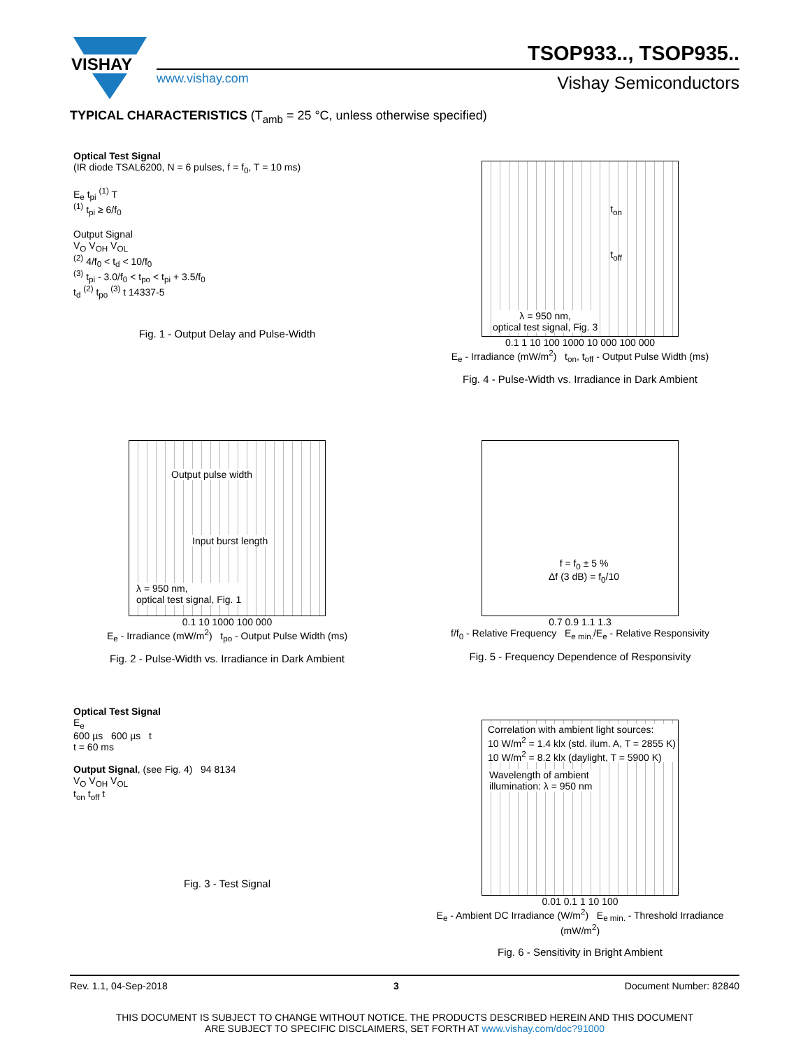VISHAY
TSOP933.., TSOP935..
www.vishay.com Vishay Semiconductors
TYPICAL CHARACTERISTICS (T<sub>amb</sub> = 25 °C, unless otherwise specified)
Optical Test Signal
(IR diode TSAL6200, N = 6 pulses, f = f<sub>0</sub>, T = 10 ms)
E<sub>e</sub> t<sub>pi</sub> <sup>(1)</sup> T
<sup>(1)</sup> t<sub>pi</sub> ≥ 6/f<sub>0</sub>
Output Signal
V<sub>O</sub> V<sub>OH</sub> V<sub>OL</sub>
<sup>(2)</sup> 4/f<sub>0</sub> < t<sub>d</sub> < 10/f<sub>0</sub>
<sup>(3)</sup> t<sub>pi</sub> - 3.0/f<sub>0</sub> < t<sub>po</sub> < t<sub>pi</sub> + 3.5/f<sub>0</sub>
t<sub>d</sub> <sup>(2)</sup> t<sub>po</sub> <sup>(3)</sup> t 14337-5
Fig. 1 - Output Delay and Pulse-Width
t<sub>on</sub>
t<sub>off</sub>
λ = 950 nm,
optical test signal, Fig. 3
0.1 1 10 100 1000 10 000 100 000
E<sub>e</sub> - Irradiance (mW/m<sup>2</sup>) t<sub>on</sub>, t<sub>off</sub> - Output Pulse Width (ms)
Fig. 4 - Pulse-Width vs. Irradiance in Dark Ambient
Output pulse width
Input burst length
λ = 950 nm,
optical test signal, Fig. 1
0.1 10 1000 100 000
E<sub>e</sub> - Irradiance (mW/m<sup>2</sup>) t<sub>po</sub> - Output Pulse Width (ms)
Fig. 2 - Pulse-Width vs. Irradiance in Dark Ambient
f = f<sub>0</sub> ± 5 %
Δf (3 dB) = f<sub>0</sub>/10
0.7 0.9 1.1 1.3
f/f<sub>0</sub> - Relative Frequency E<sub>e min.</sub>/E<sub>e</sub> - Relative Responsivity
Fig. 5 - Frequency Dependence of Responsivity
Optical Test Signal
E<sub>e</sub>
600 µs 600 µs t
t = 60 ms
Output Signal, (see Fig. 4) 94 8134
V<sub>O</sub> V<sub>OH</sub> V<sub>OL</sub>
t<sub>on</sub> t<sub>off</sub> t
Fig. 3 - Test Signal
Correlation with ambient light sources:
10 W/m<sup>2</sup> = 1.4 klx (std. ilum. A, T = 2855 K)
10 W/m<sup>2</sup> = 8.2 klx (daylight, T = 5900 K)
Wavelength of ambient
illumination: λ = 950 nm
0.01 0.1 1 10 100
E<sub>e</sub> - Ambient DC Irradiance (W/m<sup>2</sup>) E<sub>e min.</sub> - Threshold Irradiance (mW/m<sup>2</sup>)
Fig. 6 - Sensitivity in Bright Ambient
Rev. 1.1, 04-Sep-2018 3 Document Number: 82840
THIS DOCUMENT IS SUBJECT TO CHANGE WITHOUT NOTICE. THE PRODUCTS DESCRIBED HEREIN AND THIS DOCUMENT
ARE SUBJECT TO SPECIFIC DISCLAIMERS, SET FORTH AT www.vishay.com/doc?91000